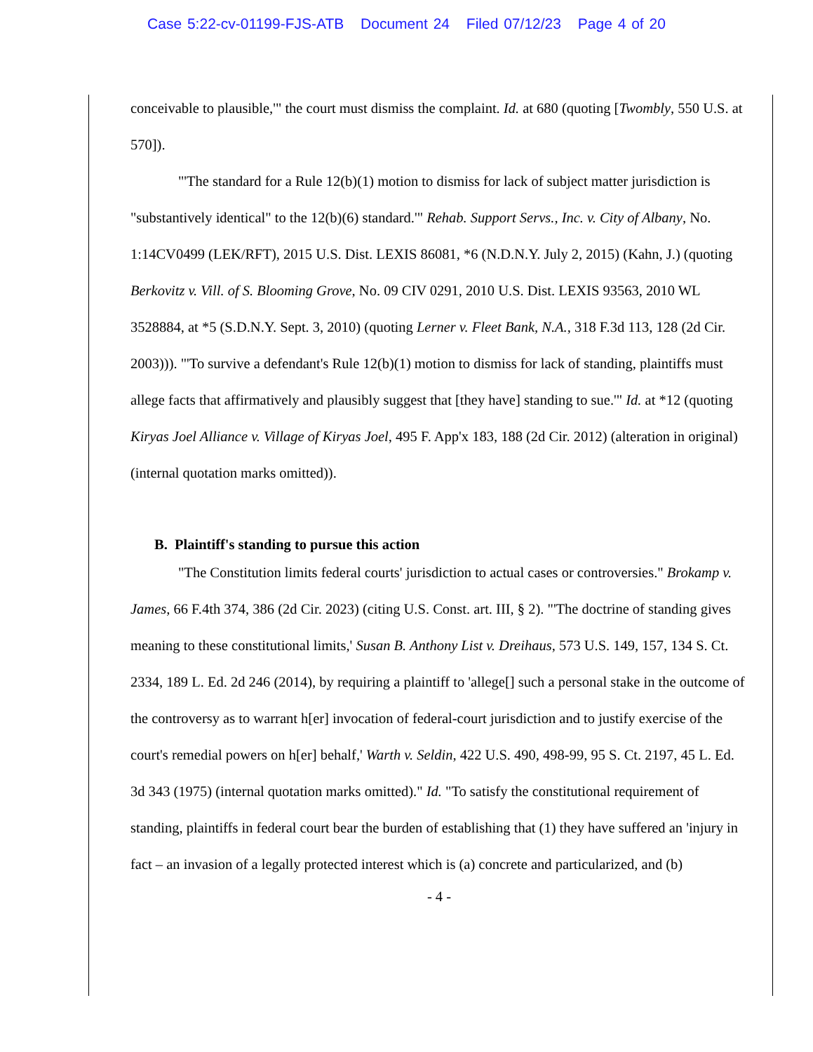Case 5:22-cv-01199-FJS-ATB Document 24 Filed 07/12/23 Page 4 of 20
conceivable to plausible,'" the court must dismiss the complaint. Id. at 680 (quoting [Twombly, 550 U.S. at 570]).
"'The standard for a Rule 12(b)(1) motion to dismiss for lack of subject matter jurisdiction is "substantively identical" to the 12(b)(6) standard.'" Rehab. Support Servs., Inc. v. City of Albany, No. 1:14CV0499 (LEK/RFT), 2015 U.S. Dist. LEXIS 86081, *6 (N.D.N.Y. July 2, 2015) (Kahn, J.) (quoting Berkovitz v. Vill. of S. Blooming Grove, No. 09 CIV 0291, 2010 U.S. Dist. LEXIS 93563, 2010 WL 3528884, at *5 (S.D.N.Y. Sept. 3, 2010) (quoting Lerner v. Fleet Bank, N.A., 318 F.3d 113, 128 (2d Cir. 2003))). "'To survive a defendant's Rule 12(b)(1) motion to dismiss for lack of standing, plaintiffs must allege facts that affirmatively and plausibly suggest that [they have] standing to sue.'" Id. at *12 (quoting Kiryas Joel Alliance v. Village of Kiryas Joel, 495 F. App'x 183, 188 (2d Cir. 2012) (alteration in original) (internal quotation marks omitted)).
B. Plaintiff's standing to pursue this action
"The Constitution limits federal courts' jurisdiction to actual cases or controversies." Brokamp v. James, 66 F.4th 374, 386 (2d Cir. 2023) (citing U.S. Const. art. III, § 2). "'The doctrine of standing gives meaning to these constitutional limits,' Susan B. Anthony List v. Dreihaus, 573 U.S. 149, 157, 134 S. Ct. 2334, 189 L. Ed. 2d 246 (2014), by requiring a plaintiff to 'allege[] such a personal stake in the outcome of the controversy as to warrant h[er] invocation of federal-court jurisdiction and to justify exercise of the court's remedial powers on h[er] behalf,' Warth v. Seldin, 422 U.S. 490, 498-99, 95 S. Ct. 2197, 45 L. Ed. 3d 343 (1975) (internal quotation marks omitted)." Id. "To satisfy the constitutional requirement of standing, plaintiffs in federal court bear the burden of establishing that (1) they have suffered an 'injury in fact – an invasion of a legally protected interest which is (a) concrete and particularized, and (b)
- 4 -